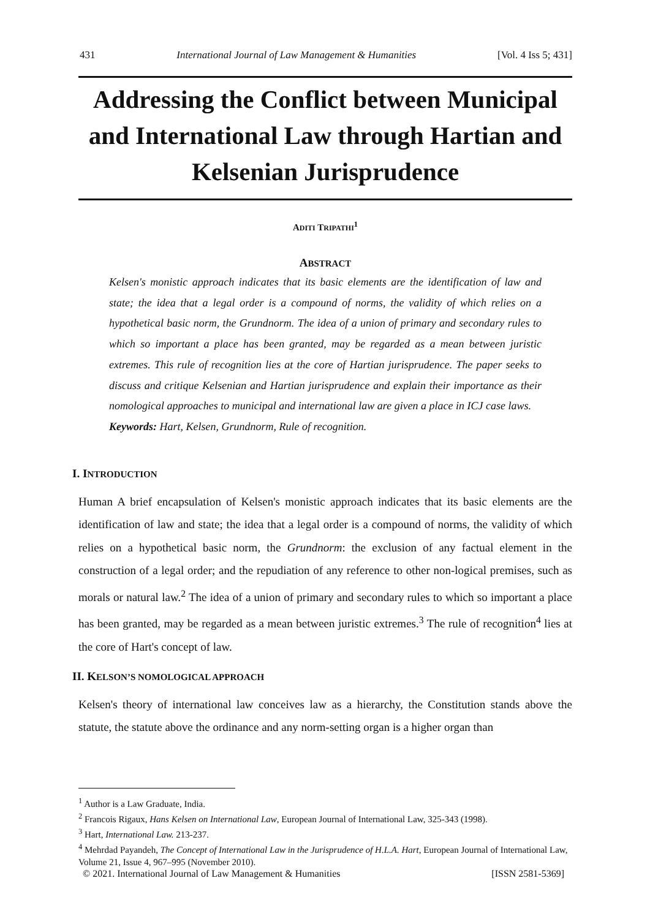431 International Journal of Law Management & Humanities [Vol. 4 Iss 5; 431]
Addressing the Conflict between Municipal and International Law through Hartian and Kelsenian Jurisprudence
ADITI TRIPATHI<sup>1</sup>
ABSTRACT
Kelsen's monistic approach indicates that its basic elements are the identification of law and state; the idea that a legal order is a compound of norms, the validity of which relies on a hypothetical basic norm, the Grundnorm. The idea of a union of primary and secondary rules to which so important a place has been granted, may be regarded as a mean between juristic extremes. This rule of recognition lies at the core of Hartian jurisprudence. The paper seeks to discuss and critique Kelsenian and Hartian jurisprudence and explain their importance as their nomological approaches to municipal and international law are given a place in ICJ case laws.
Keywords: Hart, Kelsen, Grundnorm, Rule of recognition.
I. INTRODUCTION
Human A brief encapsulation of Kelsen's monistic approach indicates that its basic elements are the identification of law and state; the idea that a legal order is a compound of norms, the validity of which relies on a hypothetical basic norm, the Grundnorm: the exclusion of any factual element in the construction of a legal order; and the repudiation of any reference to other non-logical premises, such as morals or natural law.<sup>2</sup> The idea of a union of primary and secondary rules to which so important a place has been granted, may be regarded as a mean between juristic extremes.<sup>3</sup> The rule of recognition<sup>4</sup> lies at the core of Hart's concept of law.
II. KELSON’S NOMOLOGICAL APPROACH
Kelsen's theory of international law conceives law as a hierarchy, the Constitution stands above the statute, the statute above the ordinance and any norm-setting organ is a higher organ than
<sup>1</sup> Author is a Law Graduate, India.
<sup>2</sup> Francois Rigaux, Hans Kelsen on International Law, European Journal of International Law, 325-343 (1998).
<sup>3</sup> Hart, International Law. 213-237.
<sup>4</sup> Mehrdad Payandeh, The Concept of International Law in the Jurisprudence of H.L.A. Hart, European Journal of International Law, Volume 21, Issue 4, 967–995 (November 2010).
© 2021. International Journal of Law Management & Humanities [ISSN 2581-5369]